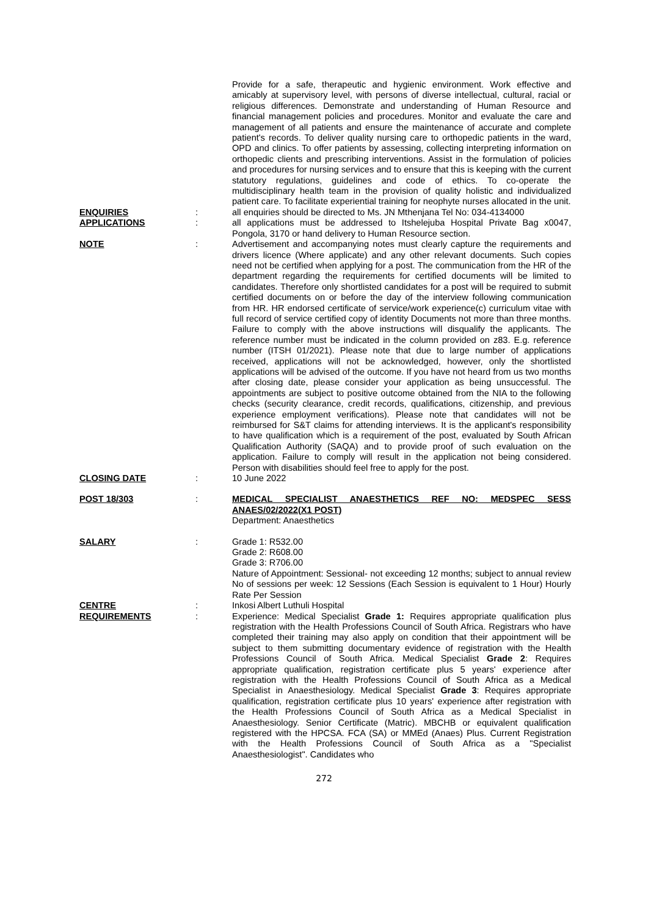Provide for a safe, therapeutic and hygienic environment. Work effective and amicably at supervisory level, with persons of diverse intellectual, cultural, racial or religious differences. Demonstrate and understanding of Human Resource and financial management policies and procedures. Monitor and evaluate the care and management of all patients and ensure the maintenance of accurate and complete patient's records. To deliver quality nursing care to orthopedic patients in the ward, OPD and clinics. To offer patients by assessing, collecting interpreting information on orthopedic clients and prescribing interventions. Assist in the formulation of policies and procedures for nursing services and to ensure that this is keeping with the current statutory regulations, guidelines and code of ethics. To co-operate the multidisciplinary health team in the provision of quality holistic and individualized patient care. To facilitate experiential training for neophyte nurses allocated in the unit.
ENQUIRIES : all enquiries should be directed to Ms. JN Mthenjana Tel No: 034-4134000
APPLICATIONS : all applications must be addressed to Itshelejuba Hospital Private Bag x0047, Pongola, 3170 or hand delivery to Human Resource section.
NOTE : Advertisement and accompanying notes must clearly capture the requirements and drivers licence (Where applicate) and any other relevant documents. Such copies need not be certified when applying for a post. The communication from the HR of the department regarding the requirements for certified documents will be limited to candidates. Therefore only shortlisted candidates for a post will be required to submit certified documents on or before the day of the interview following communication from HR. HR endorsed certificate of service/work experience(c) curriculum vitae with full record of service certified copy of identity Documents not more than three months. Failure to comply with the above instructions will disqualify the applicants. The reference number must be indicated in the column provided on z83. E.g. reference number (ITSH 01/2021). Please note that due to large number of applications received, applications will not be acknowledged, however, only the shortlisted applications will be advised of the outcome. If you have not heard from us two months after closing date, please consider your application as being unsuccessful. The appointments are subject to positive outcome obtained from the NIA to the following checks (security clearance, credit records, qualifications, citizenship, and previous experience employment verifications). Please note that candidates will not be reimbursed for S&T claims for attending interviews. It is the applicant's responsibility to have qualification which is a requirement of the post, evaluated by South African Qualification Authority (SAQA) and to provide proof of such evaluation on the application. Failure to comply will result in the application not being considered. Person with disabilities should feel free to apply for the post.
CLOSING DATE : 10 June 2022
POST 18/303 : MEDICAL SPECIALIST ANAESTHETICS REF NO: MEDSPEC SESS ANAES/02/2022(X1 POST)
Department: Anaesthetics
SALARY : Grade 1: R532.00
Grade 2: R608.00
Grade 3: R706.00
Nature of Appointment: Sessional- not exceeding 12 months; subject to annual review No of sessions per week: 12 Sessions (Each Session is equivalent to 1 Hour) Hourly Rate Per Session
CENTRE : Inkosi Albert Luthuli Hospital
REQUIREMENTS : Experience: Medical Specialist Grade 1: Requires appropriate qualification plus registration with the Health Professions Council of South Africa. Registrars who have completed their training may also apply on condition that their appointment will be subject to them submitting documentary evidence of registration with the Health Professions Council of South Africa. Medical Specialist Grade 2: Requires appropriate qualification, registration certificate plus 5 years' experience after registration with the Health Professions Council of South Africa as a Medical Specialist in Anaesthesiology. Medical Specialist Grade 3: Requires appropriate qualification, registration certificate plus 10 years' experience after registration with the Health Professions Council of South Africa as a Medical Specialist in Anaesthesiology. Senior Certificate (Matric). MBCHB or equivalent qualification registered with the HPCSA. FCA (SA) or MMEd (Anaes) Plus. Current Registration with the Health Professions Council of South Africa as a "Specialist Anaesthesiologist". Candidates who
272